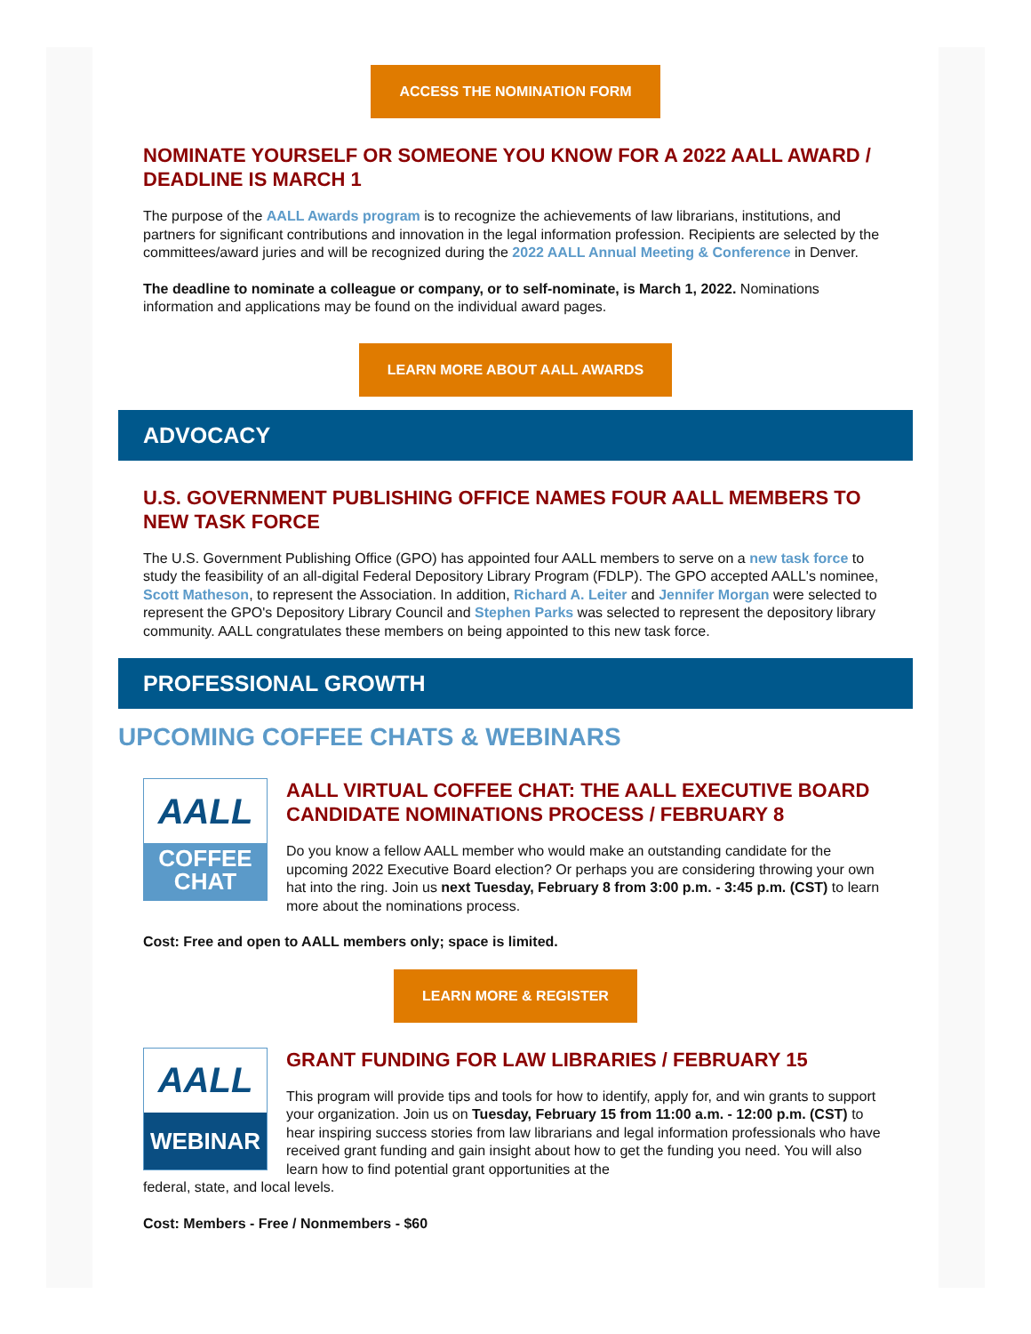ACCESS THE NOMINATION FORM
NOMINATE YOURSELF OR SOMEONE YOU KNOW FOR A 2022 AALL AWARD / DEADLINE IS MARCH 1
The purpose of the AALL Awards program is to recognize the achievements of law librarians, institutions, and partners for significant contributions and innovation in the legal information profession. Recipients are selected by the committees/award juries and will be recognized during the 2022 AALL Annual Meeting & Conference in Denver.
The deadline to nominate a colleague or company, or to self-nominate, is March 1, 2022. Nominations information and applications may be found on the individual award pages.
LEARN MORE ABOUT AALL AWARDS
ADVOCACY
U.S. GOVERNMENT PUBLISHING OFFICE NAMES FOUR AALL MEMBERS TO NEW TASK FORCE
The U.S. Government Publishing Office (GPO) has appointed four AALL members to serve on a new task force to study the feasibility of an all-digital Federal Depository Library Program (FDLP). The GPO accepted AALL's nominee, Scott Matheson, to represent the Association. In addition, Richard A. Leiter and Jennifer Morgan were selected to represent the GPO's Depository Library Council and Stephen Parks was selected to represent the depository library community. AALL congratulates these members on being appointed to this new task force.
PROFESSIONAL GROWTH
UPCOMING COFFEE CHATS & WEBINARS
AALL
COFFEE
CHAT
AALL VIRTUAL COFFEE CHAT: THE AALL EXECUTIVE BOARD CANDIDATE NOMINATIONS PROCESS / FEBRUARY 8
Do you know a fellow AALL member who would make an outstanding candidate for the upcoming 2022 Executive Board election? Or perhaps you are considering throwing your own hat into the ring. Join us next Tuesday, February 8 from 3:00 p.m. - 3:45 p.m. (CST) to learn more about the nominations process.
Cost: Free and open to AALL members only; space is limited.
LEARN MORE & REGISTER
AALL
WEBINAR
GRANT FUNDING FOR LAW LIBRARIES / FEBRUARY 15
This program will provide tips and tools for how to identify, apply for, and win grants to support your organization. Join us on Tuesday, February 15 from 11:00 a.m. - 12:00 p.m. (CST) to hear inspiring success stories from law librarians and legal information professionals who have received grant funding and gain insight about how to get the funding you need. You will also learn how to find potential grant opportunities at the
federal, state, and local levels.
Cost: Members - Free / Nonmembers - $60